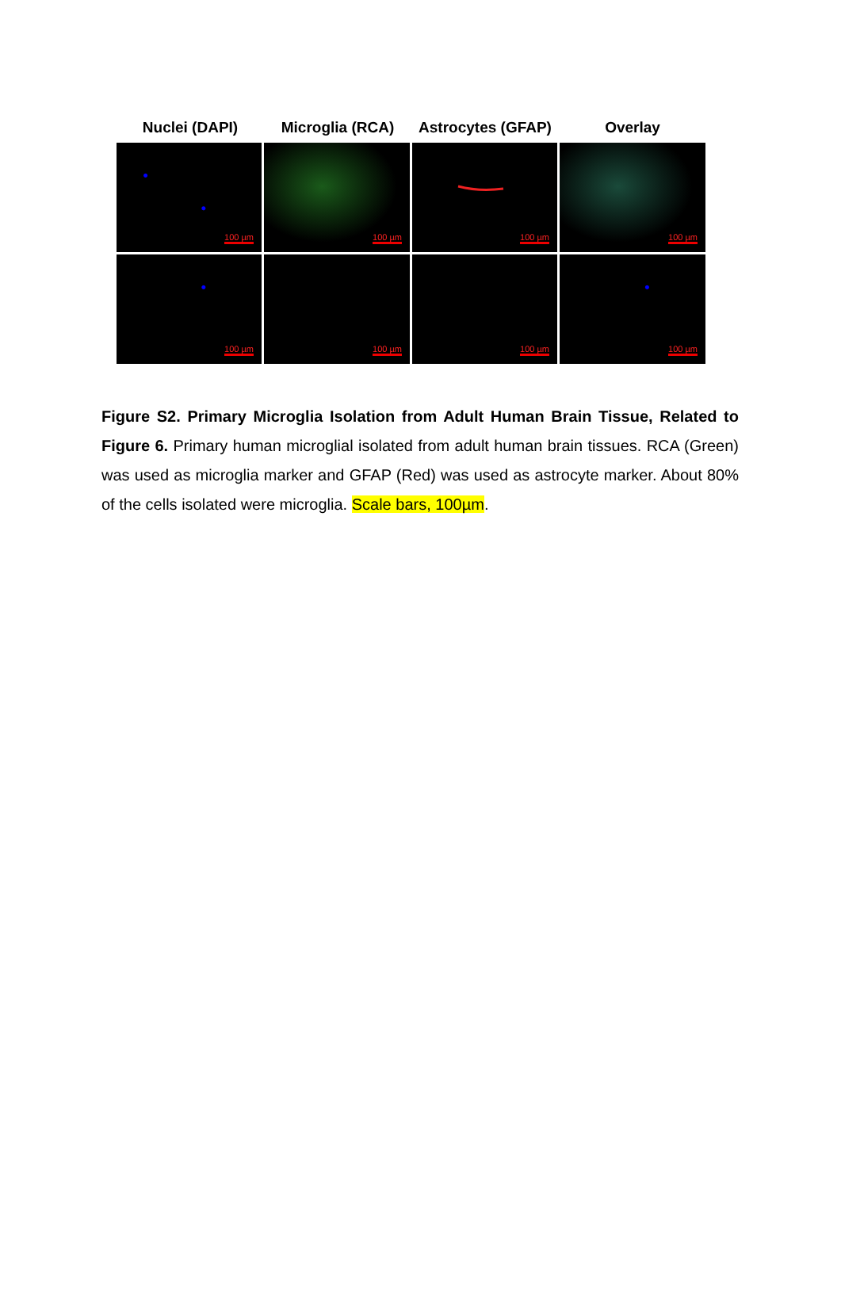Nuclei (DAPI) Microglia (RCA) Astrocytes (GFAP)
Overlay
100 µm
100 µm
100 µm
100 µm
100 µm
100 µm
100 µm
100 µm
Figure S2. Primary Microglia Isolation from Adult Human Brain Tissue, Related to Figure 6. Primary human microglial isolated from adult human brain tissues. RCA (Green) was used as microglia marker and GFAP (Red) was used as astrocyte marker. About 80% of the cells isolated were microglia. Scale bars, 100µm.